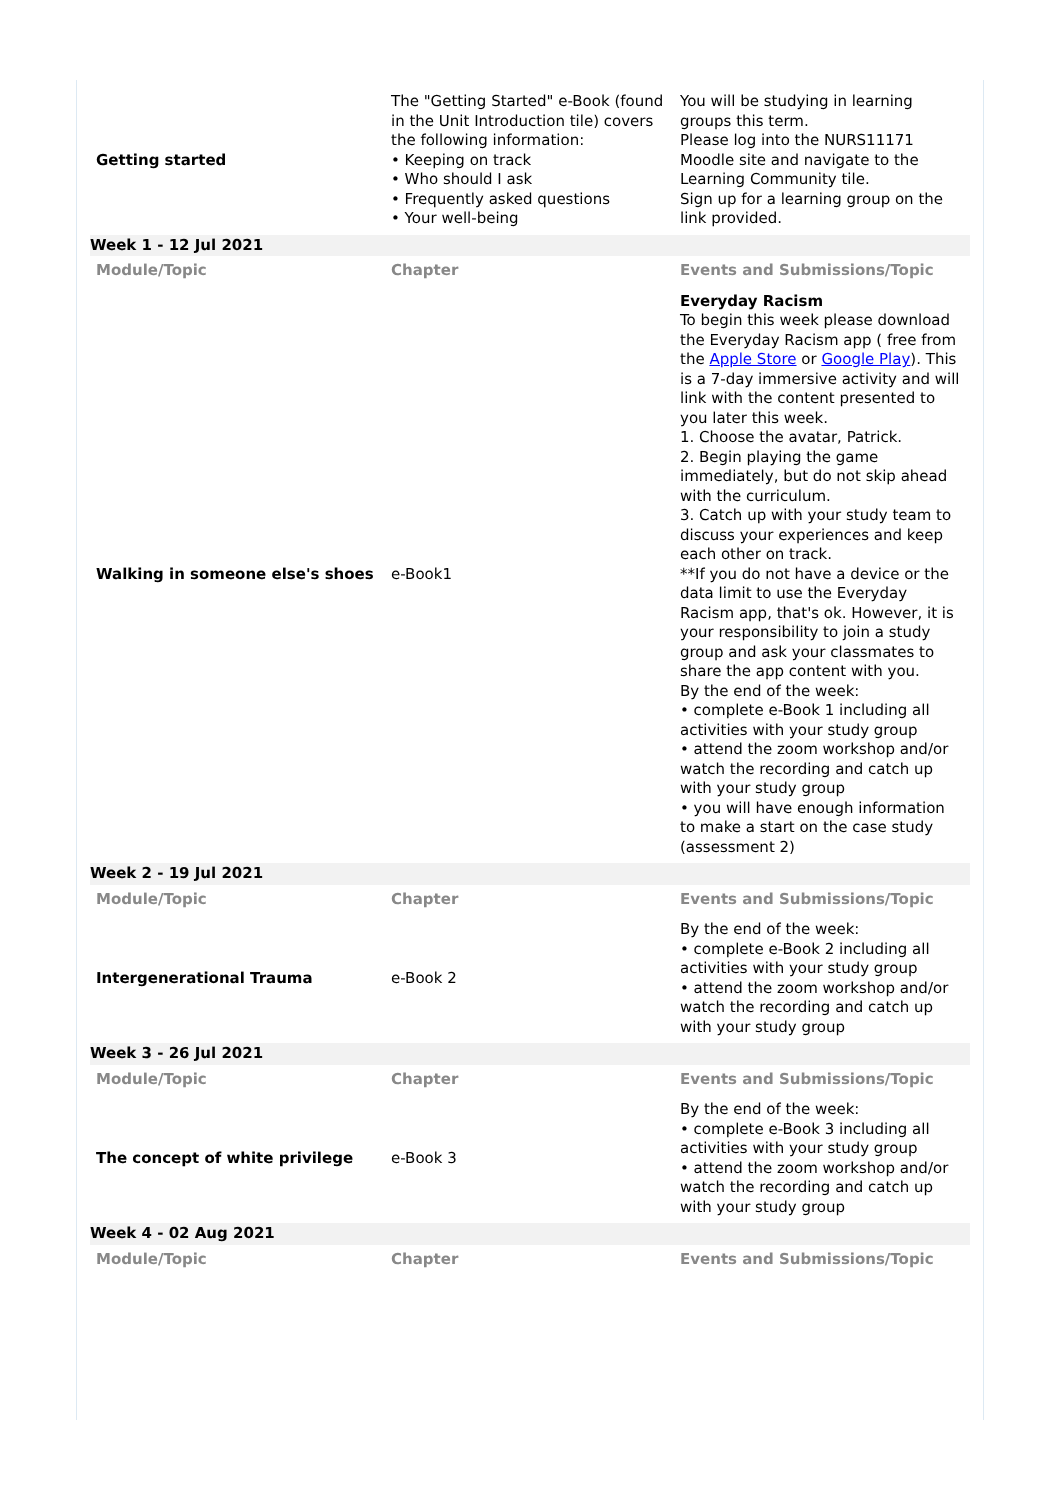| Getting started | The "Getting Started" e-Book (found in the Unit Introduction tile) covers the following information: • Keeping on track • Who should I ask • Frequently asked questions • Your well-being | You will be studying in learning groups this term. Please log into the NURS11171 Moodle site and navigate to the Learning Community tile. Sign up for a learning group on the link provided. |
| Week 1 - 12 Jul 2021 | | |
| Module/Topic | Chapter | Events and Submissions/Topic |
| Walking in someone else's shoes | e-Book1 | Everyday Racism To begin this week please download the Everyday Racism app ( free from the Apple Store or Google Play ). This is a 7-day immersive activity and will link with the content presented to you later this week. 1. Choose the avatar, Patrick. 2. Begin playing the game immediately, but do not skip ahead with the curriculum. 3. Catch up with your study team to discuss your experiences and keep each other on track. **If you do not have a device or the data limit to use the Everyday Racism app, that's ok. However, it is your responsibility to join a study group and ask your classmates to share the app content with you. By the end of the week: • complete e-Book 1 including all activities with your study group • attend the zoom workshop and/or watch the recording and catch up with your study group • you will have enough information to make a start on the case study (assessment 2) |
| Week 2 - 19 Jul 2021 | | |
| Module/Topic | Chapter | Events and Submissions/Topic |
| Intergenerational Trauma | e-Book 2 | By the end of the week: • complete e-Book 2 including all activities with your study group • attend the zoom workshop and/or watch the recording and catch up with your study group |
| Week 3 - 26 Jul 2021 | | |
| Module/Topic | Chapter | Events and Submissions/Topic |
| The concept of white privilege | e-Book 3 | By the end of the week: • complete e-Book 3 including all activities with your study group • attend the zoom workshop and/or watch the recording and catch up with your study group |
| Week 4 - 02 Aug 2021 | | |
| Module/Topic | Chapter | Events and Submissions/Topic |